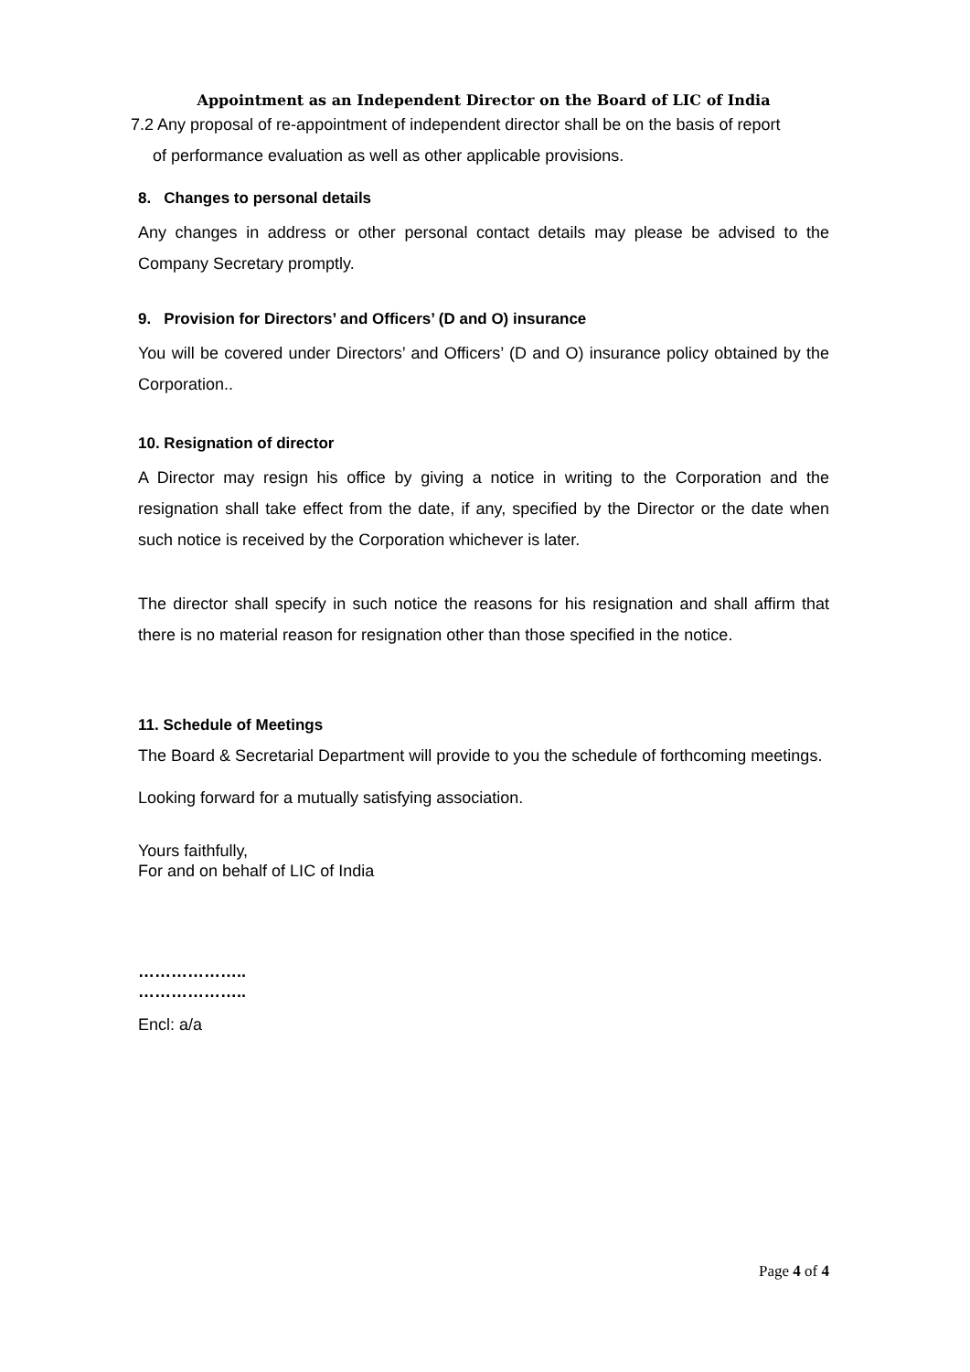Appointment as an Independent Director on the Board of LIC of India
7.2 Any proposal of re-appointment of independent director shall be on the basis of report
of performance evaluation as well as other applicable provisions.
8. Changes to personal details
Any changes in address or other personal contact details may please be advised to the Company Secretary promptly.
9. Provision for Directors’ and Officers’ (D and O) insurance
You will be covered under Directors’ and Officers’ (D and O) insurance policy obtained by the Corporation..
10. Resignation of director
A Director may resign his office by giving a notice in writing to the Corporation and the resignation shall take effect from the date, if any, specified by the Director or the date when such notice is received by the Corporation whichever is later.
The director shall specify in such notice the reasons for his resignation and shall affirm that there is no material reason for resignation other than those specified in the notice.
11. Schedule of Meetings
The Board & Secretarial Department will provide to you the schedule of forthcoming meetings.
Looking forward for a mutually satisfying association.
Yours faithfully,
For and on behalf of LIC of India
………………..
………………..
Encl: a/a
Page 4 of 4